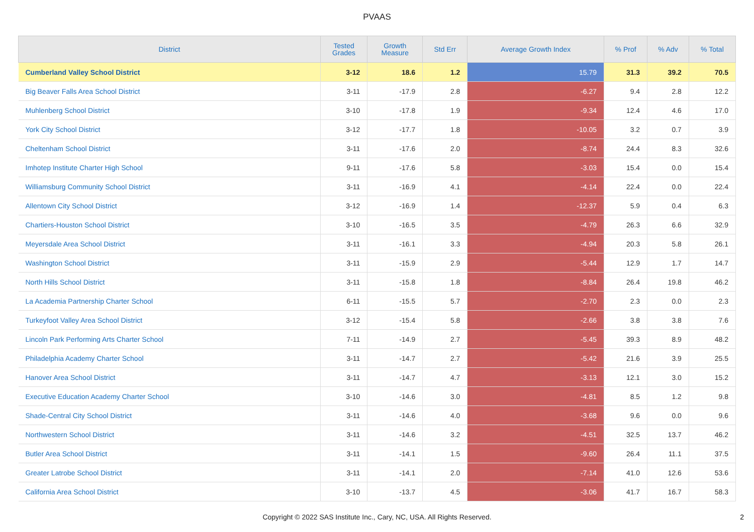PVAAS
| District | Tested Grades | Growth Measure | Std Err | Average Growth Index | % Prof | % Adv | % Total |
| --- | --- | --- | --- | --- | --- | --- | --- |
| Cumberland Valley School District | 3-12 | 18.6 | 1.2 | 15.79 | 31.3 | 39.2 | 70.5 |
| Big Beaver Falls Area School District | 3-11 | -17.9 | 2.8 | -6.27 | 9.4 | 2.8 | 12.2 |
| Muhlenberg School District | 3-10 | -17.8 | 1.9 | -9.34 | 12.4 | 4.6 | 17.0 |
| York City School District | 3-12 | -17.7 | 1.8 | -10.05 | 3.2 | 0.7 | 3.9 |
| Cheltenham School District | 3-11 | -17.6 | 2.0 | -8.74 | 24.4 | 8.3 | 32.6 |
| Imhotep Institute Charter High School | 9-11 | -17.6 | 5.8 | -3.03 | 15.4 | 0.0 | 15.4 |
| Williamsburg Community School District | 3-11 | -16.9 | 4.1 | -4.14 | 22.4 | 0.0 | 22.4 |
| Allentown City School District | 3-12 | -16.9 | 1.4 | -12.37 | 5.9 | 0.4 | 6.3 |
| Chartiers-Houston School District | 3-10 | -16.5 | 3.5 | -4.79 | 26.3 | 6.6 | 32.9 |
| Meyersdale Area School District | 3-11 | -16.1 | 3.3 | -4.94 | 20.3 | 5.8 | 26.1 |
| Washington School District | 3-11 | -15.9 | 2.9 | -5.44 | 12.9 | 1.7 | 14.7 |
| North Hills School District | 3-11 | -15.8 | 1.8 | -8.84 | 26.4 | 19.8 | 46.2 |
| La Academia Partnership Charter School | 6-11 | -15.5 | 5.7 | -2.70 | 2.3 | 0.0 | 2.3 |
| Turkeyfoot Valley Area School District | 3-12 | -15.4 | 5.8 | -2.66 | 3.8 | 3.8 | 7.6 |
| Lincoln Park Performing Arts Charter School | 7-11 | -14.9 | 2.7 | -5.45 | 39.3 | 8.9 | 48.2 |
| Philadelphia Academy Charter School | 3-11 | -14.7 | 2.7 | -5.42 | 21.6 | 3.9 | 25.5 |
| Hanover Area School District | 3-11 | -14.7 | 4.7 | -3.13 | 12.1 | 3.0 | 15.2 |
| Executive Education Academy Charter School | 3-10 | -14.6 | 3.0 | -4.81 | 8.5 | 1.2 | 9.8 |
| Shade-Central City School District | 3-11 | -14.6 | 4.0 | -3.68 | 9.6 | 0.0 | 9.6 |
| Northwestern School District | 3-11 | -14.6 | 3.2 | -4.51 | 32.5 | 13.7 | 46.2 |
| Butler Area School District | 3-11 | -14.1 | 1.5 | -9.60 | 26.4 | 11.1 | 37.5 |
| Greater Latrobe School District | 3-11 | -14.1 | 2.0 | -7.14 | 41.0 | 12.6 | 53.6 |
| California Area School District | 3-10 | -13.7 | 4.5 | -3.06 | 41.7 | 16.7 | 58.3 |
Copyright © 2022 SAS Institute Inc., Cary, NC, USA. All Rights Reserved. 2